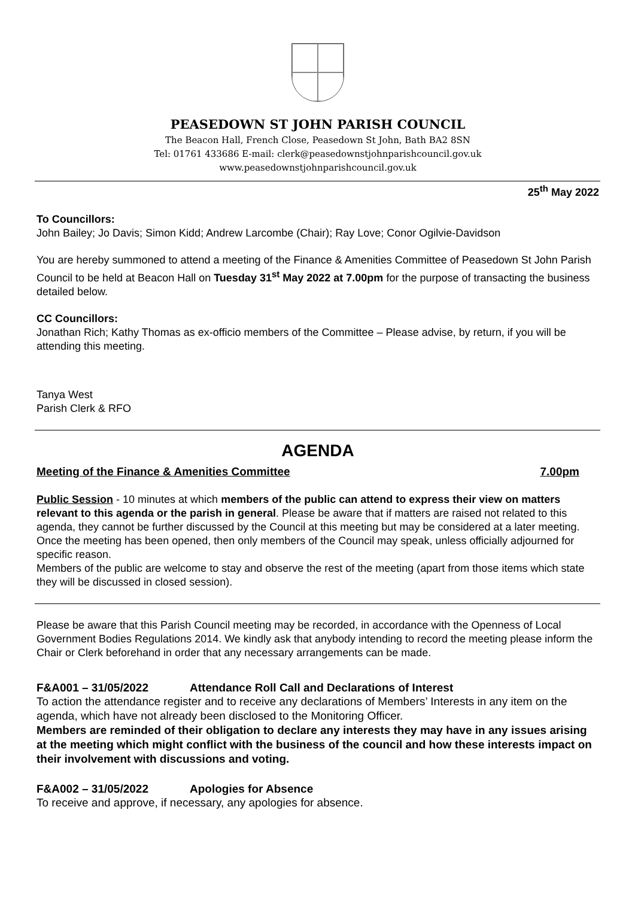PEASEDOWN ST JOHN PARISH COUNCIL
The Beacon Hall, French Close, Peasedown St John, Bath BA2 8SN
Tel: 01761 433686 E-mail: clerk@peasedownstjohnparishcouncil.gov.uk
www.peasedownstjohnparishcouncil.gov.uk
25<sup>th</sup> May 2022
To Councillors:
John Bailey; Jo Davis; Simon Kidd; Andrew Larcombe (Chair); Ray Love; Conor Ogilvie-Davidson
You are hereby summoned to attend a meeting of the Finance & Amenities Committee of Peasedown St John Parish Council to be held at Beacon Hall on Tuesday 31<sup>st</sup> May 2022 at 7.00pm for the purpose of transacting the business detailed below.
CC Councillors:
Jonathan Rich; Kathy Thomas as ex-officio members of the Committee – Please advise, by return, if you will be attending this meeting.
Tanya West
Parish Clerk & RFO
AGENDA
Meeting of the Finance & Amenities Committee 7.00pm
Public Session - 10 minutes at which members of the public can attend to express their view on matters relevant to this agenda or the parish in general. Please be aware that if matters are raised not related to this agenda, they cannot be further discussed by the Council at this meeting but may be considered at a later meeting. Once the meeting has been opened, then only members of the Council may speak, unless officially adjourned for specific reason.
Members of the public are welcome to stay and observe the rest of the meeting (apart from those items which state they will be discussed in closed session).
Please be aware that this Parish Council meeting may be recorded, in accordance with the Openness of Local Government Bodies Regulations 2014. We kindly ask that anybody intending to record the meeting please inform the Chair or Clerk beforehand in order that any necessary arrangements can be made.
F&A001 – 31/05/2022 Attendance Roll Call and Declarations of Interest
To action the attendance register and to receive any declarations of Members’ Interests in any item on the agenda, which have not already been disclosed to the Monitoring Officer.
Members are reminded of their obligation to declare any interests they may have in any issues arising at the meeting which might conflict with the business of the council and how these interests impact on their involvement with discussions and voting.
F&A002 – 31/05/2022 Apologies for Absence
To receive and approve, if necessary, any apologies for absence.